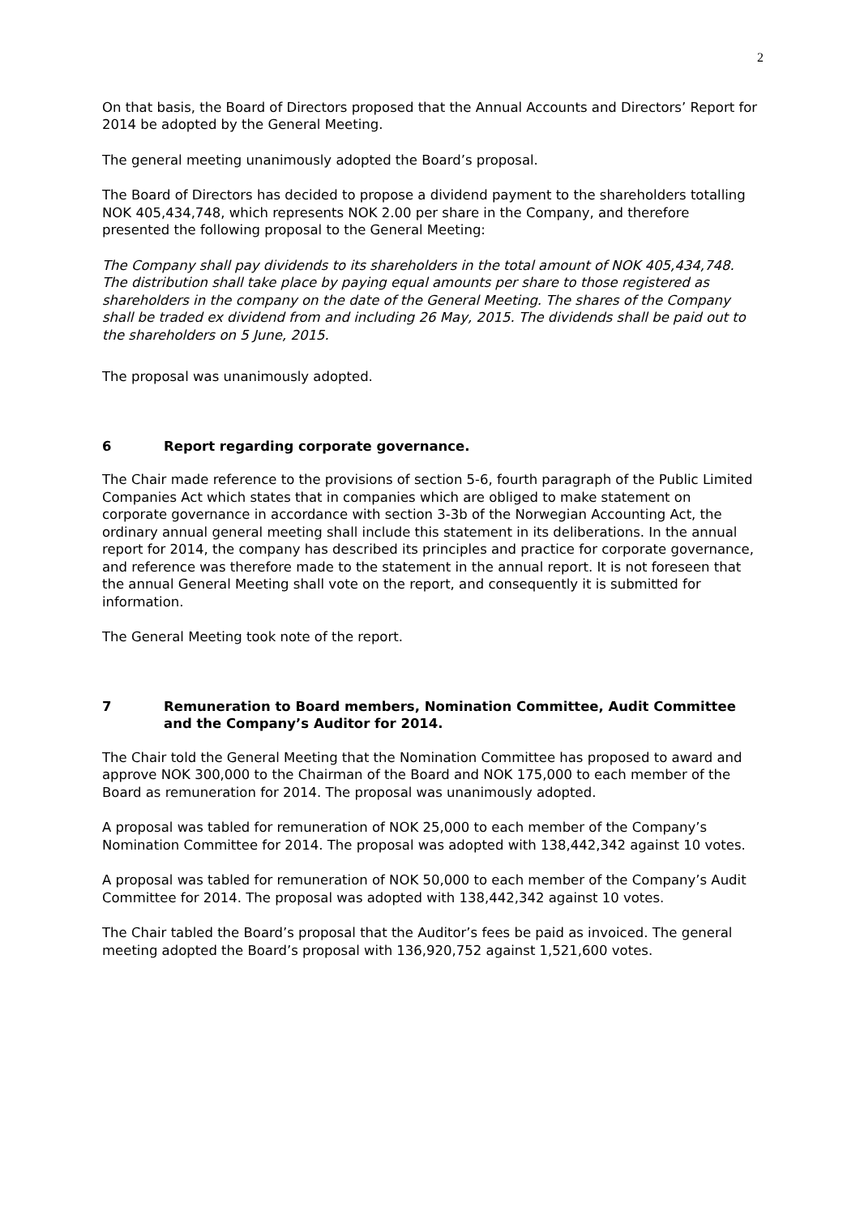2
On that basis, the Board of Directors proposed that the Annual Accounts and Directors’ Report for 2014 be adopted by the General Meeting.
The general meeting unanimously adopted the Board’s proposal.
The Board of Directors has decided to propose a dividend payment to the shareholders totalling NOK 405,434,748, which represents NOK 2.00 per share in the Company, and therefore presented the following proposal to the General Meeting:
The Company shall pay dividends to its shareholders in the total amount of NOK 405,434,748. The distribution shall take place by paying equal amounts per share to those registered as shareholders in the company on the date of the General Meeting. The shares of the Company shall be traded ex dividend from and including 26 May, 2015. The dividends shall be paid out to the shareholders on 5 June, 2015.
The proposal was unanimously adopted.
6 Report regarding corporate governance.
The Chair made reference to the provisions of section 5-6, fourth paragraph of the Public Limited Companies Act which states that in companies which are obliged to make statement on corporate governance in accordance with section 3-3b of the Norwegian Accounting Act, the ordinary annual general meeting shall include this statement in its deliberations. In the annual report for 2014, the company has described its principles and practice for corporate governance, and reference was therefore made to the statement in the annual report. It is not foreseen that the annual General Meeting shall vote on the report, and consequently it is submitted for information.
The General Meeting took note of the report.
7 Remuneration to Board members, Nomination Committee, Audit Committee and the Company’s Auditor for 2014.
The Chair told the General Meeting that the Nomination Committee has proposed to award and approve NOK 300,000 to the Chairman of the Board and NOK 175,000 to each member of the Board as remuneration for 2014. The proposal was unanimously adopted.
A proposal was tabled for remuneration of NOK 25,000 to each member of the Company’s Nomination Committee for 2014. The proposal was adopted with 138,442,342 against 10 votes.
A proposal was tabled for remuneration of NOK 50,000 to each member of the Company’s Audit Committee for 2014. The proposal was adopted with 138,442,342 against 10 votes.
The Chair tabled the Board’s proposal that the Auditor’s fees be paid as invoiced. The general meeting adopted the Board’s proposal with 136,920,752 against 1,521,600 votes.